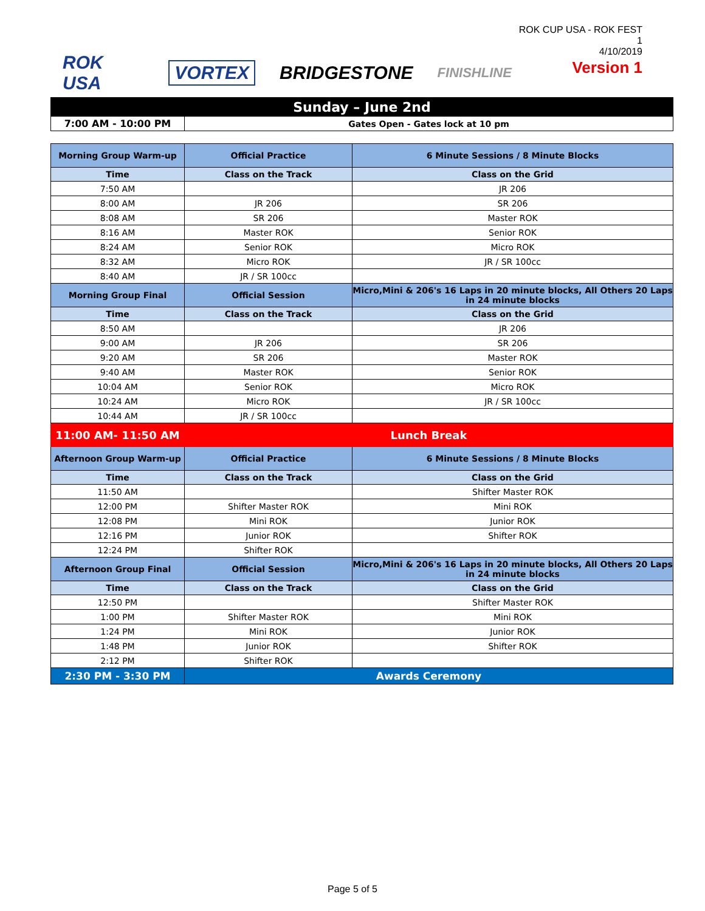ROK USA VORTEX BRIDGESTONE FINISHLINE
ROK CUP USA - ROK FEST 1
4/10/2019
Version 1
| Sunday – June 2nd | |
| --- | --- |
| 7:00 AM - 10:00 PM | Gates Open - Gates lock at 10 pm |
| Morning Group Warm-up | Official Practice | 6 Minute Sessions / 8 Minute Blocks |
| Time | Class on the Track | Class on the Grid |
| 7:50 AM | | JR 206 |
| 8:00 AM | JR 206 | SR 206 |
| 8:08 AM | SR 206 | Master ROK |
| 8:16 AM | Master ROK | Senior ROK |
| 8:24 AM | Senior ROK | Micro ROK |
| 8:32 AM | Micro ROK | JR / SR 100cc |
| 8:40 AM | JR / SR 100cc | |
| Morning Group Final | Official Session | Micro,Mini & 206's 16 Laps in 20 minute blocks, All Others 20 Laps in 24 minute blocks |
| Time | Class on the Track | Class on the Grid |
| 8:50 AM | | JR 206 |
| 9:00 AM | JR 206 | SR 206 |
| 9:20 AM | SR 206 | Master ROK |
| 9:40 AM | Master ROK | Senior ROK |
| 10:04 AM | Senior ROK | Micro ROK |
| 10:24 AM | Micro ROK | JR / SR 100cc |
| 10:44 AM | JR / SR 100cc | |
| 11:00 AM- 11:50 AM | Lunch Break | |
| Afternoon Group Warm-up | Official Practice | 6 Minute Sessions / 8 Minute Blocks |
| Time | Class on the Track | Class on the Grid |
| 11:50 AM | | Shifter Master ROK |
| 12:00 PM | Shifter Master ROK | Mini ROK |
| 12:08 PM | Mini ROK | Junior ROK |
| 12:16 PM | Junior ROK | Shifter ROK |
| 12:24 PM | Shifter ROK | |
| Afternoon Group Final | Official Session | Micro,Mini & 206's 16 Laps in 20 minute blocks, All Others 20 Laps in 24 minute blocks |
| Time | Class on the Track | Class on the Grid |
| 12:50 PM | | Shifter Master ROK |
| 1:00 PM | Shifter Master ROK | Mini ROK |
| 1:24 PM | Mini ROK | Junior ROK |
| 1:48 PM | Junior ROK | Shifter ROK |
| 2:12 PM | Shifter ROK | |
| 2:30 PM - 3:30 PM | Awards Ceremony | |
Page 5 of 5